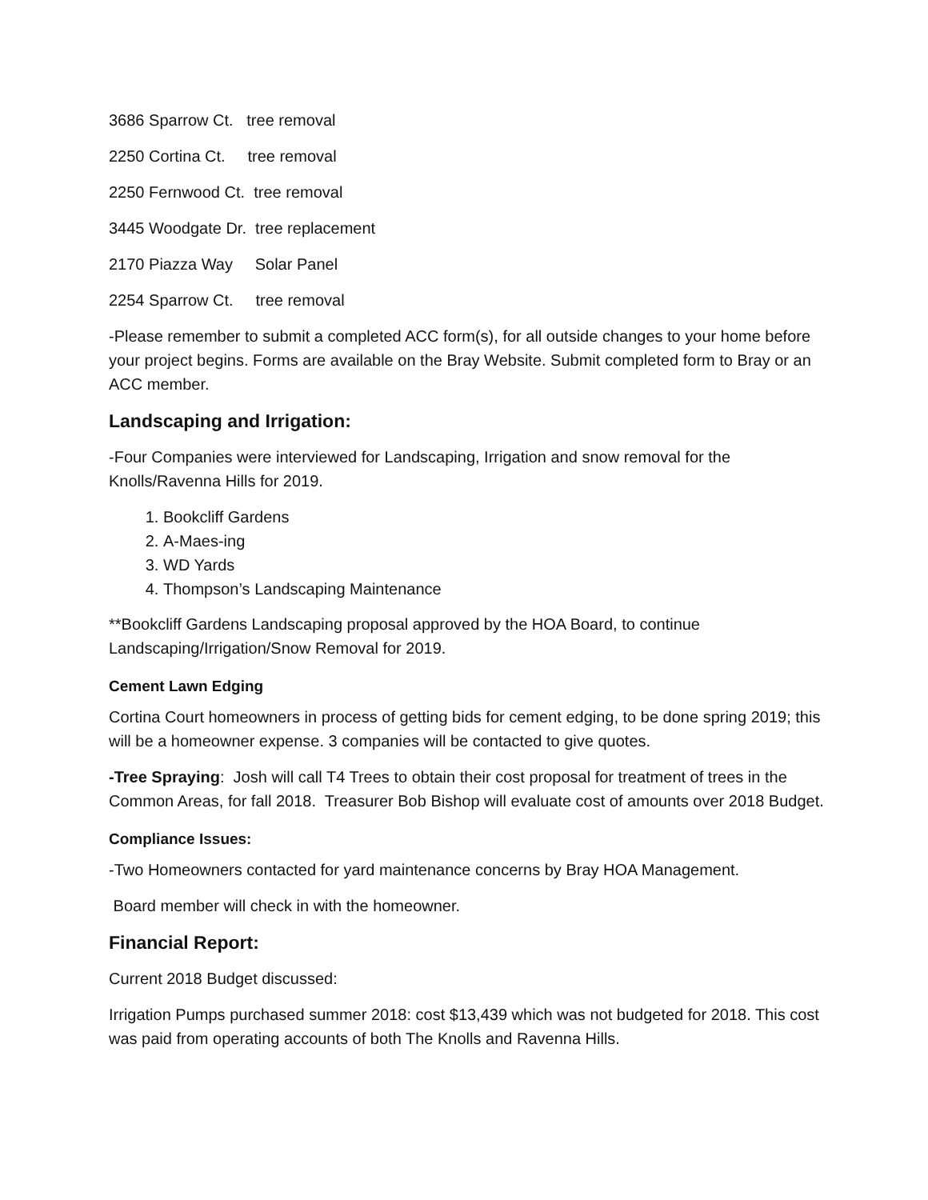3686 Sparrow Ct. tree removal
2250 Cortina Ct. tree removal
2250 Fernwood Ct. tree removal
3445 Woodgate Dr. tree replacement
2170 Piazza Way Solar Panel
2254 Sparrow Ct. tree removal
-Please remember to submit a completed ACC form(s), for all outside changes to your home before your project begins. Forms are available on the Bray Website. Submit completed form to Bray or an ACC member.
Landscaping and Irrigation:
-Four Companies were interviewed for Landscaping, Irrigation and snow removal for the Knolls/Ravenna Hills for 2019.
1. Bookcliff Gardens
2. A-Maes-ing
3. WD Yards
4. Thompson’s Landscaping Maintenance
**Bookcliff Gardens Landscaping proposal approved by the HOA Board, to continue Landscaping/Irrigation/Snow Removal for 2019.
Cement Lawn Edging
Cortina Court homeowners in process of getting bids for cement edging, to be done spring 2019; this will be a homeowner expense. 3 companies will be contacted to give quotes.
-Tree Spraying: Josh will call T4 Trees to obtain their cost proposal for treatment of trees in the Common Areas, for fall 2018. Treasurer Bob Bishop will evaluate cost of amounts over 2018 Budget.
Compliance Issues:
-Two Homeowners contacted for yard maintenance concerns by Bray HOA Management.
Board member will check in with the homeowner.
Financial Report:
Current 2018 Budget discussed:
Irrigation Pumps purchased summer 2018: cost $13,439 which was not budgeted for 2018. This cost was paid from operating accounts of both The Knolls and Ravenna Hills.